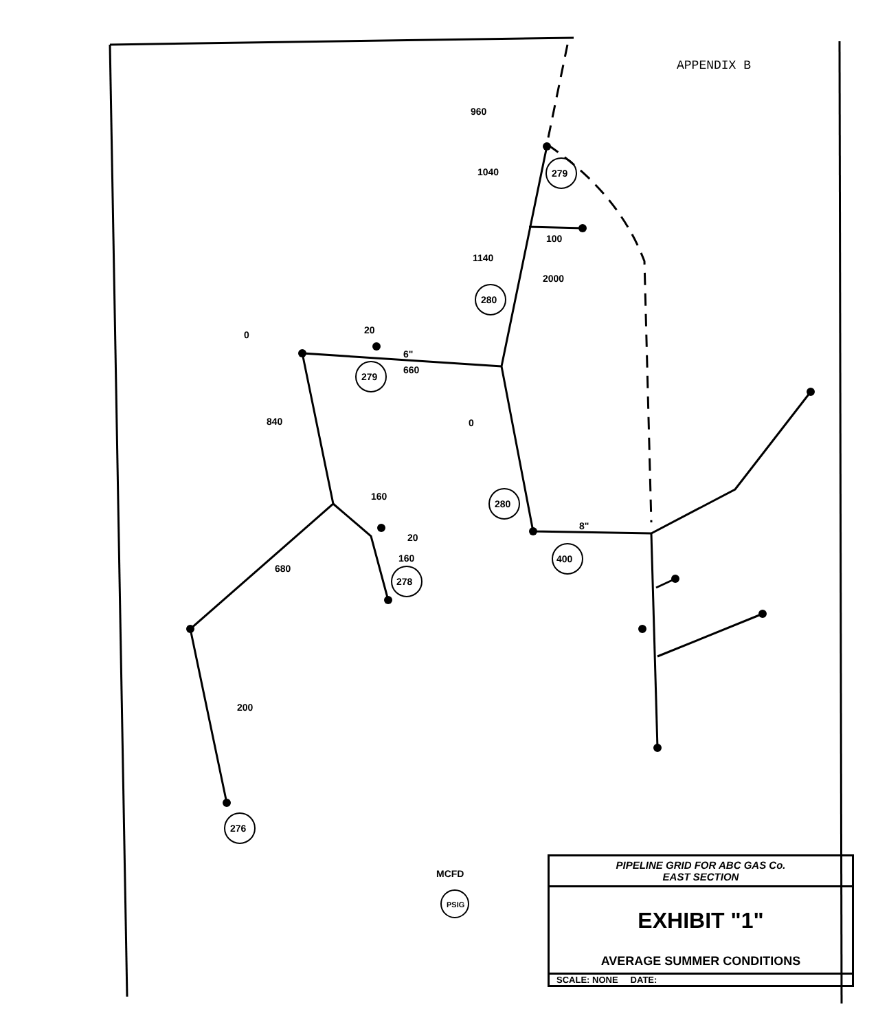APPENDIX B
279
280
279
280
400
278
276
PSIG
960
1040
100
1140
2000
20
6"
660
0
840
0
160
20
160
680
200
8"
MCFD
PIPELINE GRID FOR ABC GAS Co.
EAST SECTION
EXHIBIT "1"
AVERAGE SUMMER CONDITIONS
SCALE: NONE DATE: